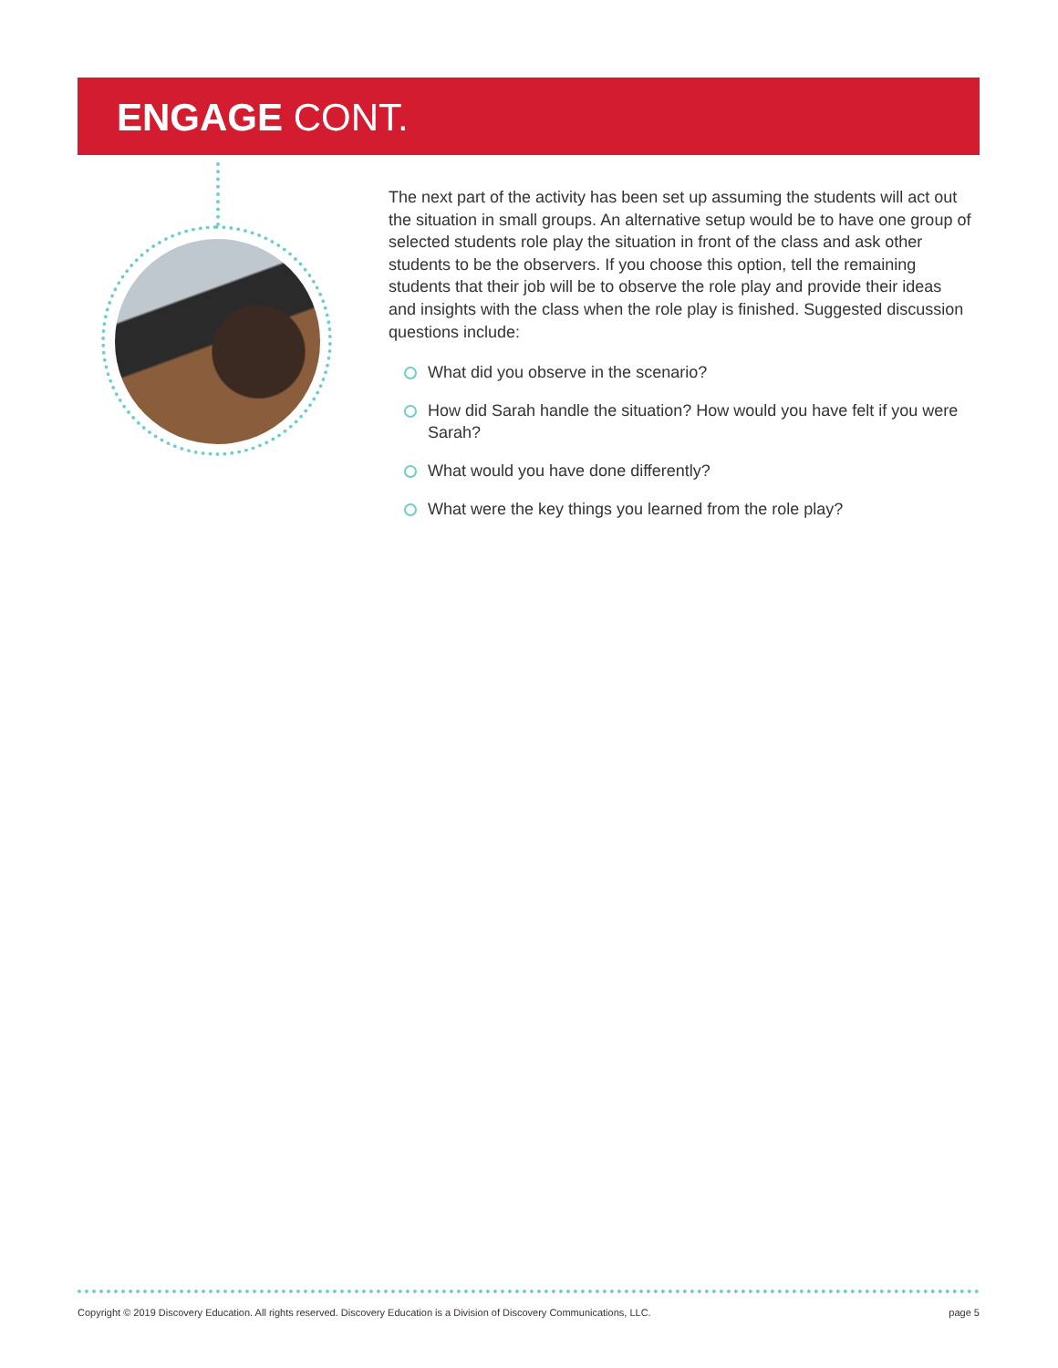ENGAGE CONT.
The next part of the activity has been set up assuming the students will act out the situation in small groups. An alternative setup would be to have one group of selected students role play the situation in front of the class and ask other students to be the observers. If you choose this option, tell the remaining students that their job will be to observe the role play and provide their ideas and insights with the class when the role play is finished. Suggested discussion questions include:
What did you observe in the scenario?
How did Sarah handle the situation? How would you have felt if you were Sarah?
What would you have done differently?
What were the key things you learned from the role play?
Copyright © 2019 Discovery Education. All rights reserved. Discovery Education is a Division of Discovery Communications, LLC. page 5